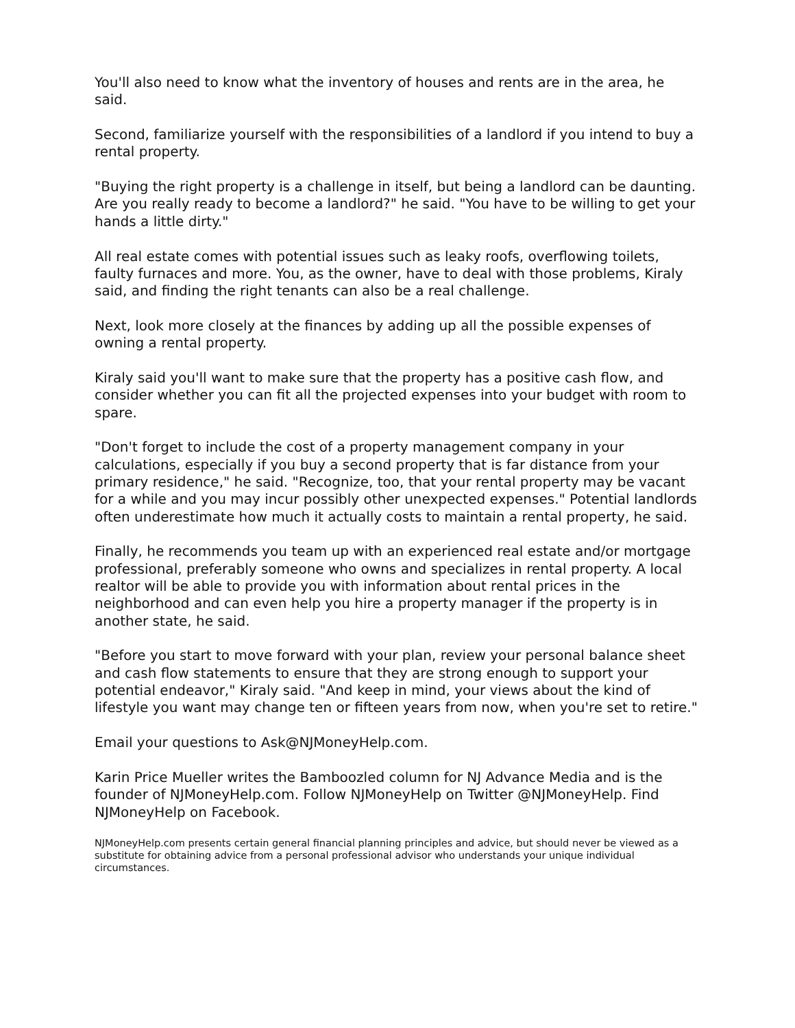You'll also need to know what the inventory of houses and rents are in the area, he said.
Second, familiarize yourself with the responsibilities of a landlord if you intend to buy a rental property.
"Buying the right property is a challenge in itself, but being a landlord can be daunting. Are you really ready to become a landlord?" he said. "You have to be willing to get your hands a little dirty."
All real estate comes with potential issues such as leaky roofs, overflowing toilets, faulty furnaces and more. You, as the owner, have to deal with those problems, Kiraly said, and finding the right tenants can also be a real challenge.
Next, look more closely at the finances by adding up all the possible expenses of owning a rental property.
Kiraly said you'll want to make sure that the property has a positive cash flow, and consider whether you can fit all the projected expenses into your budget with room to spare.
"Don't forget to include the cost of a property management company in your calculations, especially if you buy a second property that is far distance from your primary residence," he said. "Recognize, too, that your rental property may be vacant for a while and you may incur possibly other unexpected expenses." Potential landlords often underestimate how much it actually costs to maintain a rental property, he said.
Finally, he recommends you team up with an experienced real estate and/or mortgage professional, preferably someone who owns and specializes in rental property. A local realtor will be able to provide you with information about rental prices in the neighborhood and can even help you hire a property manager if the property is in another state, he said.
"Before you start to move forward with your plan, review your personal balance sheet and cash flow statements to ensure that they are strong enough to support your potential endeavor," Kiraly said. "And keep in mind, your views about the kind of lifestyle you want may change ten or fifteen years from now, when you're set to retire."
Email your questions to Ask@NJMoneyHelp.com.
Karin Price Mueller writes the Bamboozled column for NJ Advance Media and is the founder of NJMoneyHelp.com. Follow NJMoneyHelp on Twitter @NJMoneyHelp. Find NJMoneyHelp on Facebook.
NJMoneyHelp.com presents certain general financial planning principles and advice, but should never be viewed as a substitute for obtaining advice from a personal professional advisor who understands your unique individual circumstances.